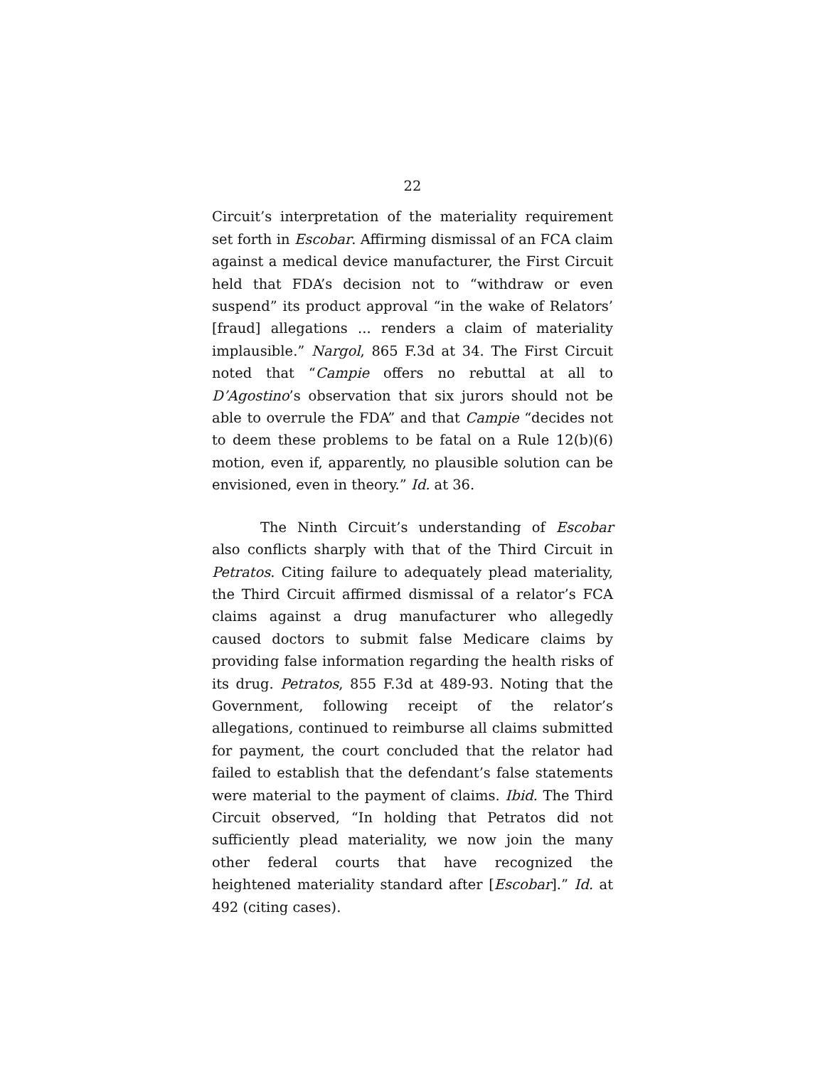22
Circuit’s interpretation of the materiality requirement set forth in Escobar. Affirming dismissal of an FCA claim against a medical device manufacturer, the First Circuit held that FDA’s decision not to “withdraw or even suspend” its product approval “in the wake of Relators’ [fraud] allegations ... renders a claim of materiality implausible.” Nargol, 865 F.3d at 34. The First Circuit noted that “Campie offers no rebuttal at all to D’Agostino’s observation that six jurors should not be able to overrule the FDA” and that Campie “decides not to deem these problems to be fatal on a Rule 12(b)(6) motion, even if, apparently, no plausible solution can be envisioned, even in theory.” Id. at 36.
The Ninth Circuit’s understanding of Escobar also conflicts sharply with that of the Third Circuit in Petratos. Citing failure to adequately plead materiality, the Third Circuit affirmed dismissal of a relator’s FCA claims against a drug manufacturer who allegedly caused doctors to submit false Medicare claims by providing false information regarding the health risks of its drug. Petratos, 855 F.3d at 489-93. Noting that the Government, following receipt of the relator’s allegations, continued to reimburse all claims submitted for payment, the court concluded that the relator had failed to establish that the defendant’s false statements were material to the payment of claims. Ibid. The Third Circuit observed, “In holding that Petratos did not sufficiently plead materiality, we now join the many other federal courts that have recognized the heightened materiality standard after [Escobar].” Id. at 492 (citing cases).